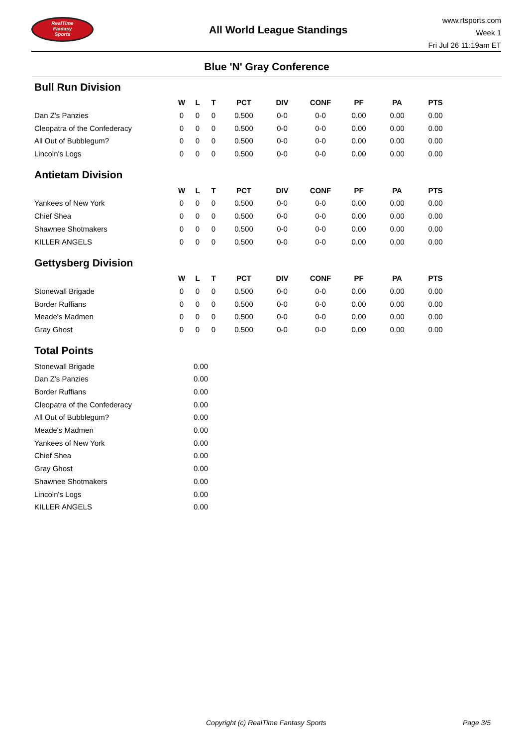RealTime
Fantasy
Sports
All World League Standings
www.rtsports.com
Week 1
Fri Jul 26 11:19am ET
Blue 'N' Gray Conference
Bull Run Division
| | W | L | T | PCT | DIV | CONF | PF | PA | PTS |
| --- | --- | --- | --- | --- | --- | --- | --- | --- | --- |
| Dan Z's Panzies | 0 | 0 | 0 | 0.500 | 0-0 | 0-0 | 0.00 | 0.00 | 0.00 |
| Cleopatra of the Confederacy | 0 | 0 | 0 | 0.500 | 0-0 | 0-0 | 0.00 | 0.00 | 0.00 |
| All Out of Bubblegum? | 0 | 0 | 0 | 0.500 | 0-0 | 0-0 | 0.00 | 0.00 | 0.00 |
| Lincoln's Logs | 0 | 0 | 0 | 0.500 | 0-0 | 0-0 | 0.00 | 0.00 | 0.00 |
Antietam Division
| | W | L | T | PCT | DIV | CONF | PF | PA | PTS |
| --- | --- | --- | --- | --- | --- | --- | --- | --- | --- |
| Yankees of New York | 0 | 0 | 0 | 0.500 | 0-0 | 0-0 | 0.00 | 0.00 | 0.00 |
| Chief Shea | 0 | 0 | 0 | 0.500 | 0-0 | 0-0 | 0.00 | 0.00 | 0.00 |
| Shawnee Shotmakers | 0 | 0 | 0 | 0.500 | 0-0 | 0-0 | 0.00 | 0.00 | 0.00 |
| KILLER ANGELS | 0 | 0 | 0 | 0.500 | 0-0 | 0-0 | 0.00 | 0.00 | 0.00 |
Gettysberg Division
| | W | L | T | PCT | DIV | CONF | PF | PA | PTS |
| --- | --- | --- | --- | --- | --- | --- | --- | --- | --- |
| Stonewall Brigade | 0 | 0 | 0 | 0.500 | 0-0 | 0-0 | 0.00 | 0.00 | 0.00 |
| Border Ruffians | 0 | 0 | 0 | 0.500 | 0-0 | 0-0 | 0.00 | 0.00 | 0.00 |
| Meade's Madmen | 0 | 0 | 0 | 0.500 | 0-0 | 0-0 | 0.00 | 0.00 | 0.00 |
| Gray Ghost | 0 | 0 | 0 | 0.500 | 0-0 | 0-0 | 0.00 | 0.00 | 0.00 |
Total Points
| Stonewall Brigade | 0.00 |
| Dan Z's Panzies | 0.00 |
| Border Ruffians | 0.00 |
| Cleopatra of the Confederacy | 0.00 |
| All Out of Bubblegum? | 0.00 |
| Meade's Madmen | 0.00 |
| Yankees of New York | 0.00 |
| Chief Shea | 0.00 |
| Gray Ghost | 0.00 |
| Shawnee Shotmakers | 0.00 |
| Lincoln's Logs | 0.00 |
| KILLER ANGELS | 0.00 |
Copyright (c) RealTime Fantasy Sports Page 3/5